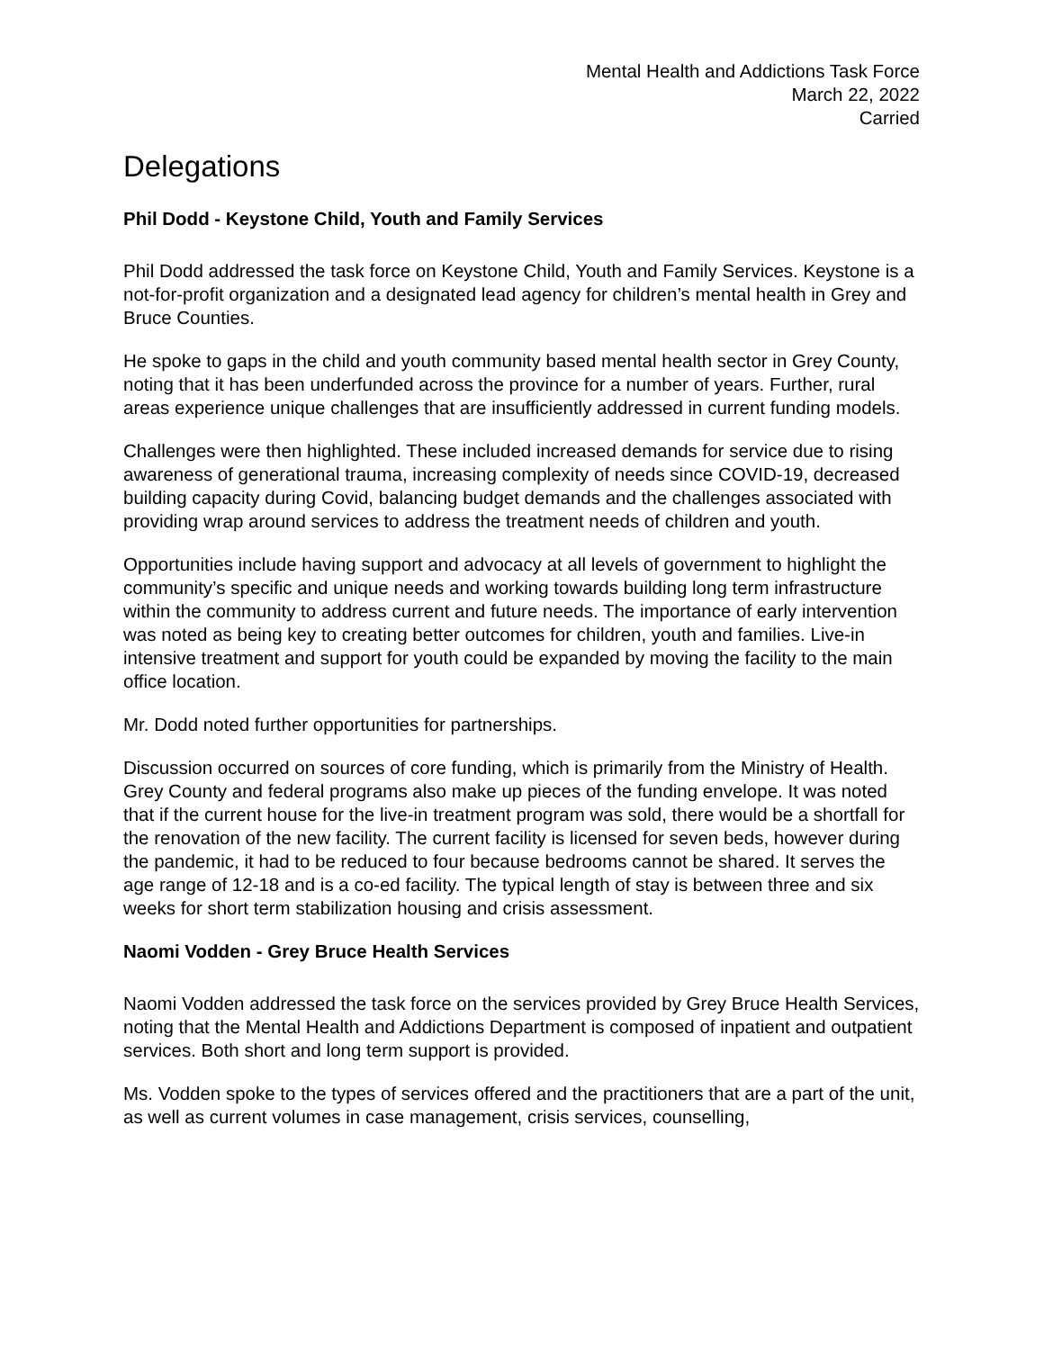Mental Health and Addictions Task Force
March 22, 2022
Carried
Delegations
Phil Dodd - Keystone Child, Youth and Family Services
Phil Dodd addressed the task force on Keystone Child, Youth and Family Services. Keystone is a not-for-profit organization and a designated lead agency for children’s mental health in Grey and Bruce Counties.
He spoke to gaps in the child and youth community based mental health sector in Grey County, noting that it has been underfunded across the province for a number of years. Further, rural areas experience unique challenges that are insufficiently addressed in current funding models.
Challenges were then highlighted. These included increased demands for service due to rising awareness of generational trauma, increasing complexity of needs since COVID-19, decreased building capacity during Covid, balancing budget demands and the challenges associated with providing wrap around services to address the treatment needs of children and youth.
Opportunities include having support and advocacy at all levels of government to highlight the community’s specific and unique needs and working towards building long term infrastructure within the community to address current and future needs. The importance of early intervention was noted as being key to creating better outcomes for children, youth and families. Live-in intensive treatment and support for youth could be expanded by moving the facility to the main office location.
Mr. Dodd noted further opportunities for partnerships.
Discussion occurred on sources of core funding, which is primarily from the Ministry of Health. Grey County and federal programs also make up pieces of the funding envelope. It was noted that if the current house for the live-in treatment program was sold, there would be a shortfall for the renovation of the new facility. The current facility is licensed for seven beds, however during the pandemic, it had to be reduced to four because bedrooms cannot be shared. It serves the age range of 12-18 and is a co-ed facility. The typical length of stay is between three and six weeks for short term stabilization housing and crisis assessment.
Naomi Vodden - Grey Bruce Health Services
Naomi Vodden addressed the task force on the services provided by Grey Bruce Health Services, noting that the Mental Health and Addictions Department is composed of inpatient and outpatient services. Both short and long term support is provided.
Ms. Vodden spoke to the types of services offered and the practitioners that are a part of the unit, as well as current volumes in case management, crisis services, counselling,